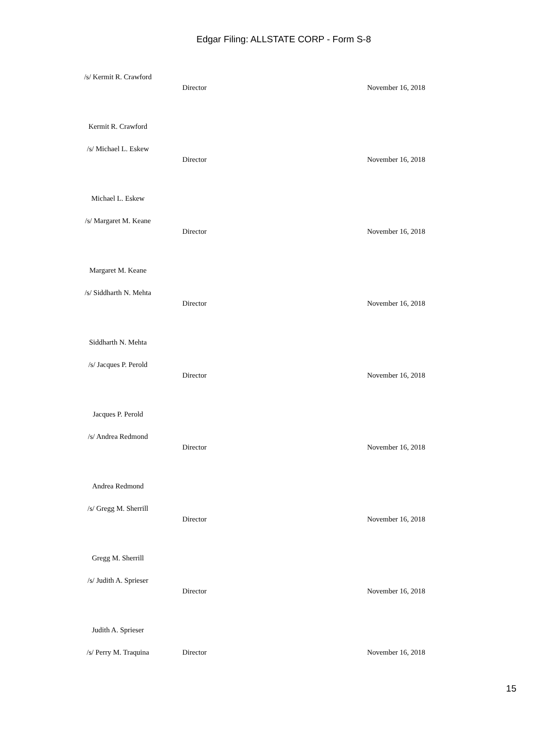Edgar Filing: ALLSTATE CORP - Form S-8
| /s/ Kermit R. Crawford Kermit R. Crawford | Director | November 16, 2018 |
| /s/ Michael L. Eskew Michael L. Eskew | Director | November 16, 2018 |
| /s/ Margaret M. Keane Margaret M. Keane | Director | November 16, 2018 |
| /s/ Siddharth N. Mehta Siddharth N. Mehta | Director | November 16, 2018 |
| /s/ Jacques P. Perold Jacques P. Perold | Director | November 16, 2018 |
| /s/ Andrea Redmond Andrea Redmond | Director | November 16, 2018 |
| /s/ Gregg M. Sherrill Gregg M. Sherrill | Director | November 16, 2018 |
| /s/ Judith A. Sprieser Judith A. Sprieser | Director | November 16, 2018 |
| /s/ Perry M. Traquina | Director | November 16, 2018 |
15